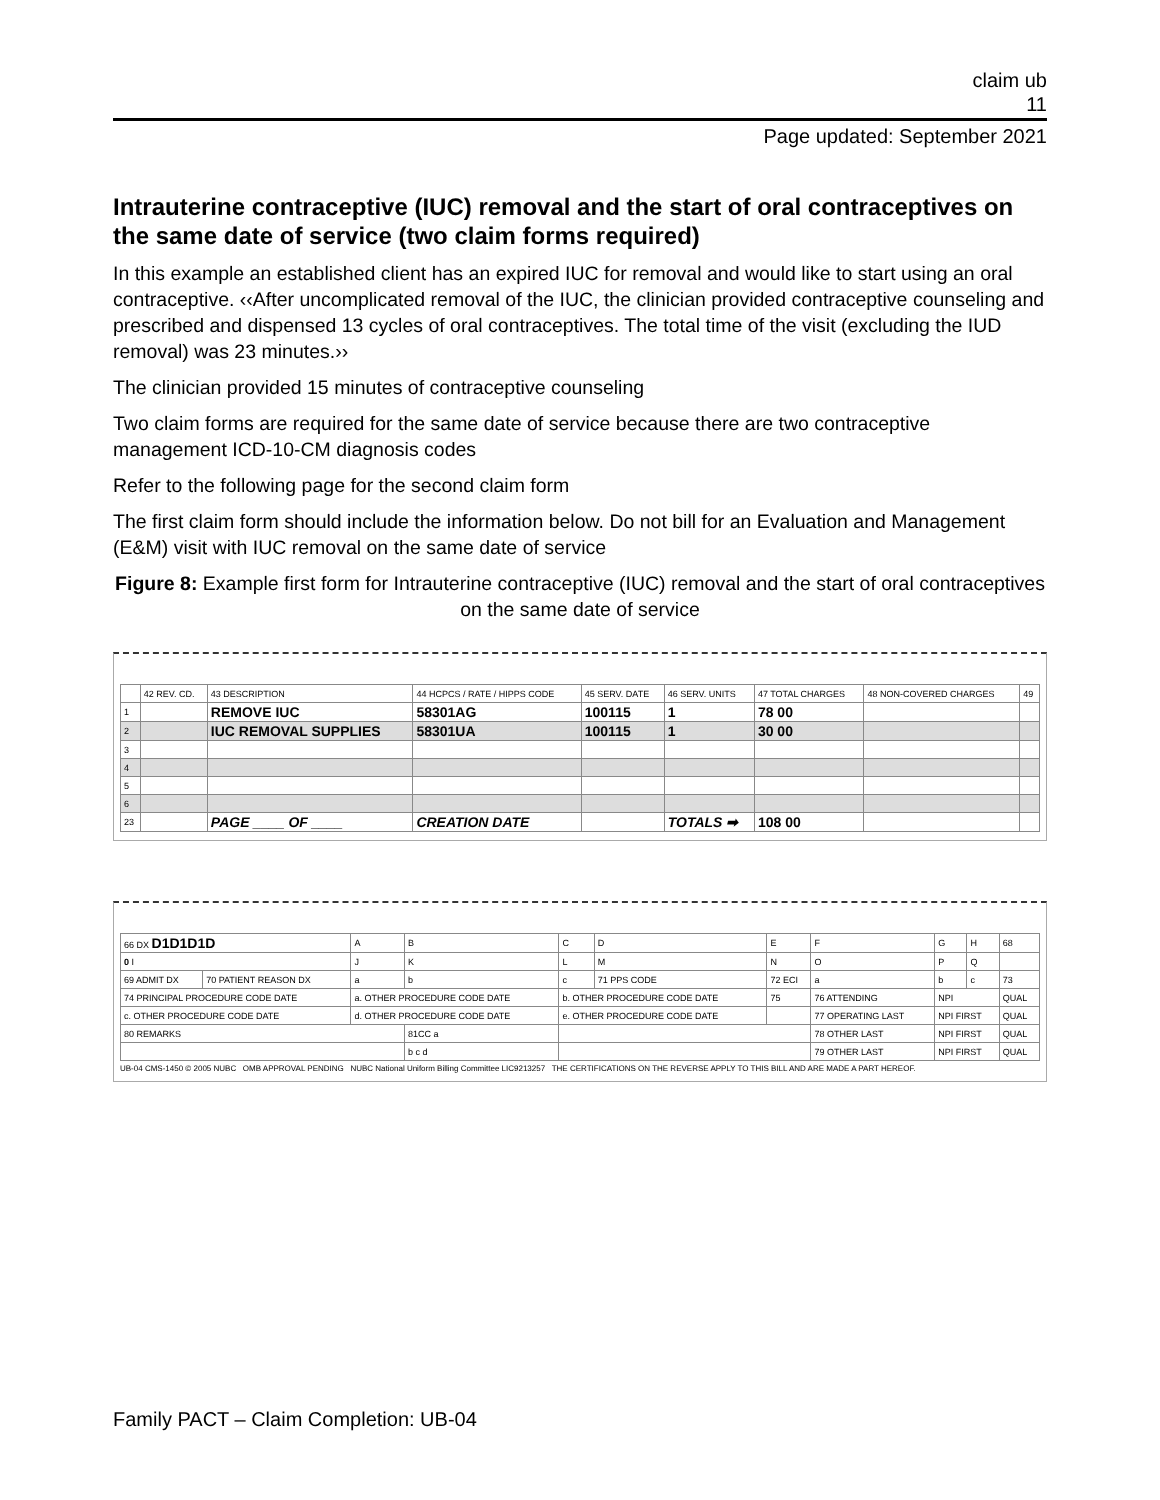claim ub
11
Page updated: September 2021
Intrauterine contraceptive (IUC) removal and the start of oral contraceptives on the same date of service (two claim forms required)
In this example an established client has an expired IUC for removal and would like to start using an oral contraceptive. ‹‹After uncomplicated removal of the IUC, the clinician provided contraceptive counseling and prescribed and dispensed 13 cycles of oral contraceptives. The total time of the visit (excluding the IUD removal) was 23 minutes.››
The clinician provided 15 minutes of contraceptive counseling
Two claim forms are required for the same date of service because there are two contraceptive management ICD-10-CM diagnosis codes
Refer to the following page for the second claim form
The first claim form should include the information below. Do not bill for an Evaluation and Management (E&M) visit with IUC removal on the same date of service
Figure 8: Example first form for Intrauterine contraceptive (IUC) removal and the start of oral contraceptives on the same date of service
| | 42 REV. CD. | 43 DESCRIPTION | 44 HCPCS / RATE / HIPPS CODE | 45 SERV. DATE | 46 SERV. UNITS | 47 TOTAL CHARGES | 48 NON-COVERED CHARGES | 49 |
| --- | --- | --- | --- | --- | --- | --- | --- | --- |
| 1 | | REMOVE IUC | 58301AG | 100115 | 1 | 78 00 | | |
| 2 | | IUC REMOVAL SUPPLIES | 58301UA | 100115 | 1 | 30 00 | | |
| 3 | | | | | | | | |
| 4 | | | | | | | | |
| 5 | | | | | | | | |
| 6 | | | | | | | | |
| 23 | | PAGE ____ OF ____ | CREATION DATE | | TOTALS ➡ | 108 00 | | |
| 66 DX D1D1D1D | | A | B | C | D | E | F | G | H | 68 |
| 0 I | | J | K | L | M | N | O | P | Q | |
| 69 ADMIT DX | 70 PATIENT REASON DX | a | b | c | 71 PPS CODE | 72 ECI | a | b | c | 73 |
| 74 PRINCIPAL PROCEDURE CODE DATE | | a. OTHER PROCEDURE CODE DATE | | b. OTHER PROCEDURE CODE DATE | | 75 | 76 ATTENDING | NPI | | QUAL |
| c. OTHER PROCEDURE CODE DATE | | d. OTHER PROCEDURE CODE DATE | | e. OTHER PROCEDURE CODE DATE | | | 77 OPERATING LAST | NPI FIRST | | QUAL |
| 80 REMARKS | | | 81CC a | | | | 78 OTHER LAST | NPI FIRST | | QUAL |
| | | | b c d | | | | 79 OTHER LAST | NPI FIRST | | QUAL |
UB-04 CMS-1450 © 2005 NUBC OMB APPROVAL PENDING NUBC National Uniform Billing Committee LIC9213257 THE CERTIFICATIONS ON THE REVERSE APPLY TO THIS BILL AND ARE MADE A PART HEREOF.
Family PACT – Claim Completion: UB-04